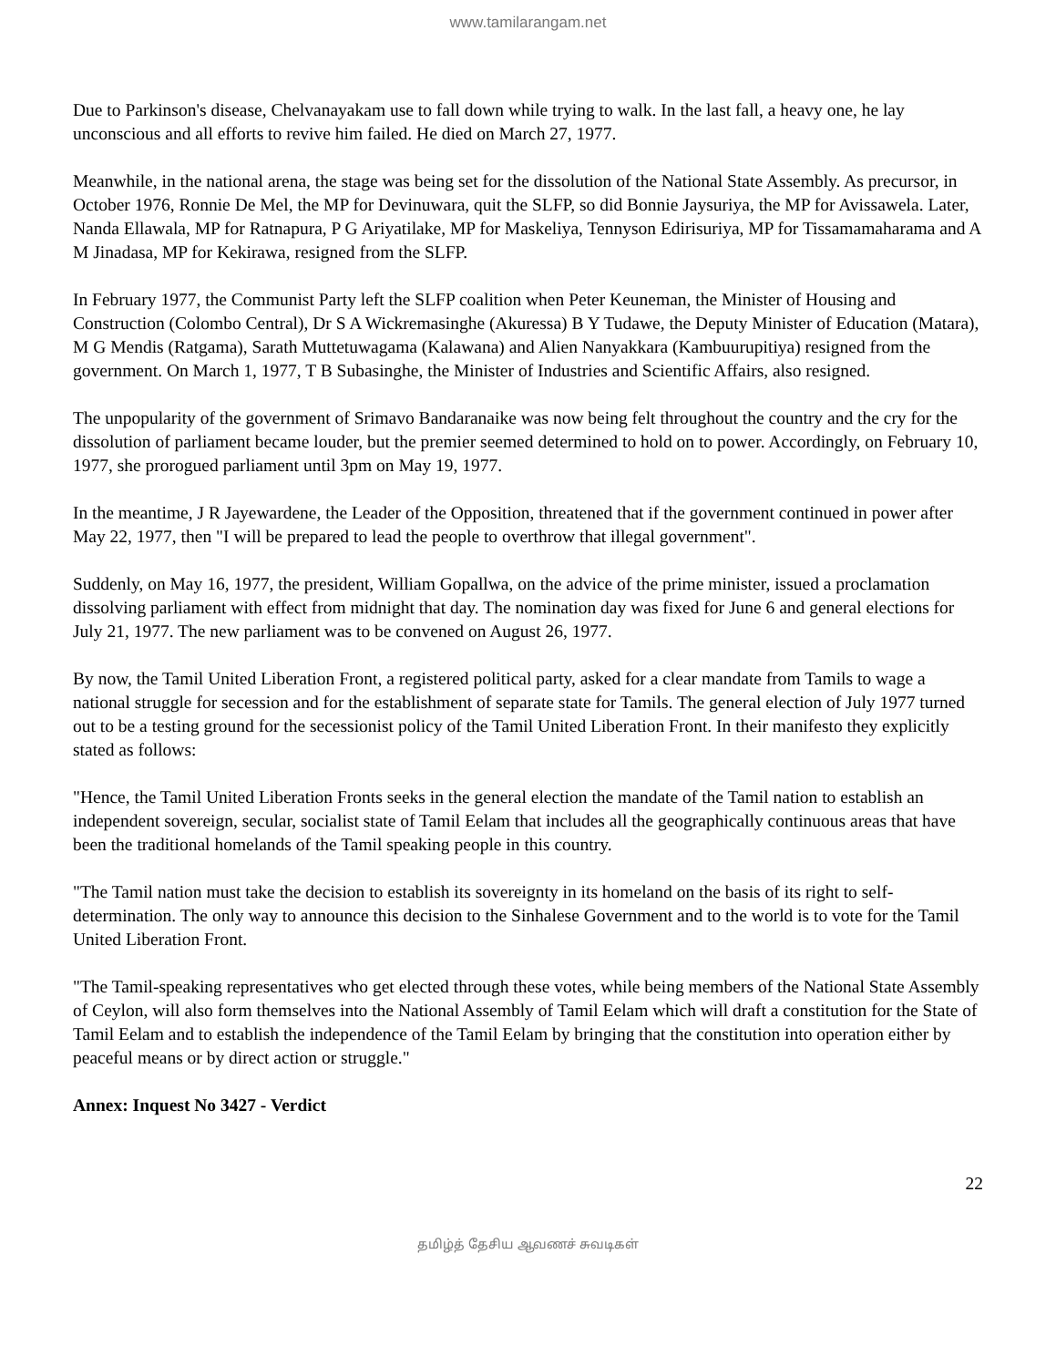www.tamilarangam.net
Due to Parkinson's disease, Chelvanayakam use to fall down while trying to walk. In the last fall, a heavy one, he lay unconscious and all efforts to revive him failed. He died on March 27, 1977.
Meanwhile, in the national arena, the stage was being set for the dissolution of the National State Assembly. As precursor, in October 1976, Ronnie De Mel, the MP for Devinuwara, quit the SLFP, so did Bonnie Jaysuriya, the MP for Avissawela. Later, Nanda Ellawala, MP for Ratnapura, P G Ariyatilake, MP for Maskeliya, Tennyson Edirisuriya, MP for Tissamamaharama and A M Jinadasa, MP for Kekirawa, resigned from the SLFP.
In February 1977, the Communist Party left the SLFP coalition when Peter Keuneman, the Minister of Housing and Construction (Colombo Central), Dr S A Wickremasinghe (Akuressa) B Y Tudawe, the Deputy Minister of Education (Matara), M G Mendis (Ratgama), Sarath Muttetuwagama (Kalawana) and Alien Nanyakkara (Kambuurupitiya) resigned from the government. On March 1, 1977, T B Subasinghe, the Minister of Industries and Scientific Affairs, also resigned.
The unpopularity of the government of Srimavo Bandaranaike was now being felt throughout the country and the cry for the dissolution of parliament became louder, but the premier seemed determined to hold on to power. Accordingly, on February 10, 1977, she prorogued parliament until 3pm on May 19, 1977.
In the meantime, J R Jayewardene, the Leader of the Opposition, threatened that if the government continued in power after May 22, 1977, then "I will be prepared to lead the people to overthrow that illegal government".
Suddenly, on May 16, 1977, the president, William Gopallwa, on the advice of the prime minister, issued a proclamation dissolving parliament with effect from midnight that day. The nomination day was fixed for June 6 and general elections for July 21, 1977. The new parliament was to be convened on August 26, 1977.
By now, the Tamil United Liberation Front, a registered political party, asked for a clear mandate from Tamils to wage a national struggle for secession and for the establishment of separate state for Tamils. The general election of July 1977 turned out to be a testing ground for the secessionist policy of the Tamil United Liberation Front. In their manifesto they explicitly stated as follows:
"Hence, the Tamil United Liberation Fronts seeks in the general election the mandate of the Tamil nation to establish an independent sovereign, secular, socialist state of Tamil Eelam that includes all the geographically continuous areas that have been the traditional homelands of the Tamil speaking people in this country.
"The Tamil nation must take the decision to establish its sovereignty in its homeland on the basis of its right to self-determination. The only way to announce this decision to the Sinhalese Government and to the world is to vote for the Tamil United Liberation Front.
"The Tamil-speaking representatives who get elected through these votes, while being members of the National State Assembly of Ceylon, will also form themselves into the National Assembly of Tamil Eelam which will draft a constitution for the State of Tamil Eelam and to establish the independence of the Tamil Eelam by bringing that the constitution into operation either by peaceful means or by direct action or struggle."
Annex: Inquest No 3427 - Verdict
22
தமிழ்த் தேசிய ஆவணச் சுவடிகள்